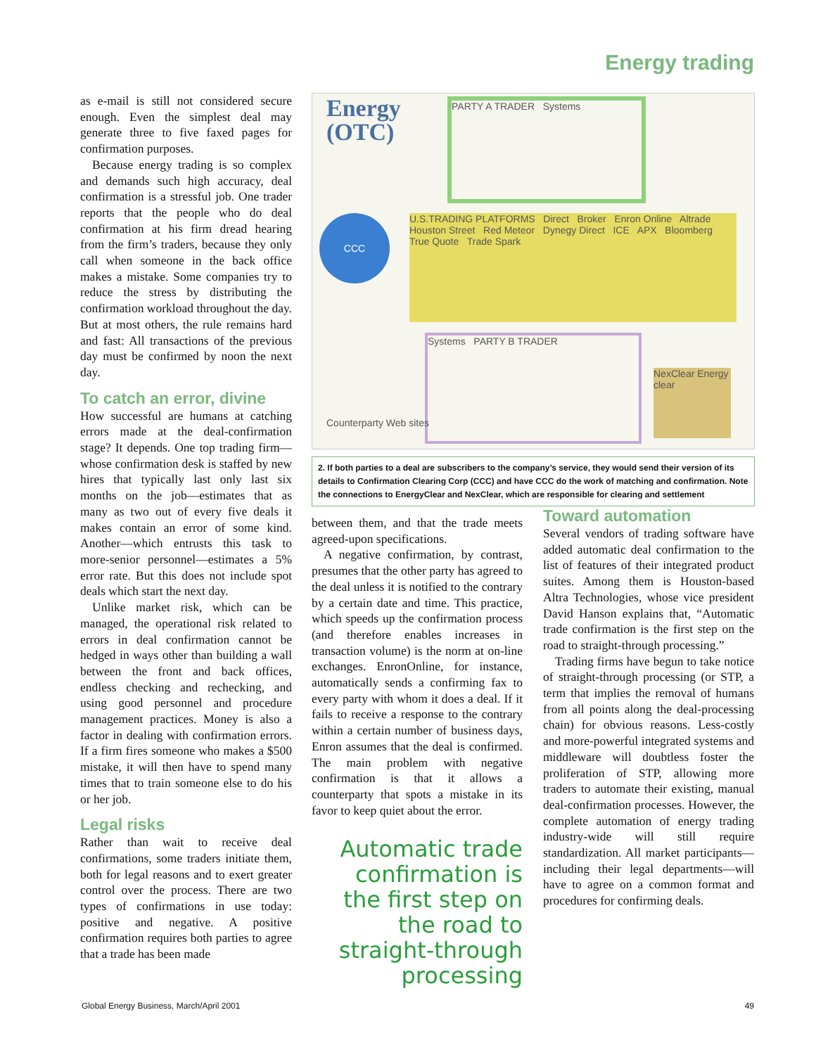Energy trading
as e-mail is still not considered secure enough. Even the simplest deal may generate three to five faxed pages for confirmation purposes.
Because energy trading is so complex and demands such high accuracy, deal confirmation is a stressful job. One trader reports that the people who do deal confirmation at his firm dread hearing from the firm’s traders, because they only call when someone in the back office makes a mistake. Some companies try to reduce the stress by distributing the confirmation workload throughout the day. But at most others, the rule remains hard and fast: All transactions of the previous day must be confirmed by noon the next day.
To catch an error, divine
How successful are humans at catching errors made at the deal-confirmation stage? It depends. One top trading firm—whose confirmation desk is staffed by new hires that typically last only last six months on the job—estimates that as many as two out of every five deals it makes contain an error of some kind. Another—which entrusts this task to more-senior personnel—estimates a 5% error rate. But this does not include spot deals which start the next day.
Unlike market risk, which can be managed, the operational risk related to errors in deal confirmation cannot be hedged in ways other than building a wall between the front and back offices, endless checking and rechecking, and using good personnel and procedure management practices. Money is also a factor in dealing with confirmation errors. If a firm fires someone who makes a $500 mistake, it will then have to spend many times that to train someone else to do his or her job.
Legal risks
Rather than wait to receive deal confirmations, some traders initiate them, both for legal reasons and to exert greater control over the process. There are two types of confirmations in use today: positive and negative. A positive confirmation requires both parties to agree that a trade has been made
Energy
(OTC)
PARTY A TRADER Systems
U.S.TRADING PLATFORMS Direct Broker Enron Online Altrade Houston Street Red Meteor Dynegy Direct ICE APX Bloomberg True Quote Trade Spark
CCC
Systems PARTY B TRADER
Counterparty Web sites
NexClear Energy clear
2. If both parties to a deal are subscribers to the company’s service, they would send their version of its details to Confirmation Clearing Corp (CCC) and have CCC do the work of matching and confirmation. Note the connections to EnergyClear and NexClear, which are responsible for clearing and settlement
between them, and that the trade meets agreed-upon specifications.
A negative confirmation, by contrast, presumes that the other party has agreed to the deal unless it is notified to the contrary by a certain date and time. This practice, which speeds up the confirmation process (and therefore enables increases in transaction volume) is the norm at on-line exchanges. EnronOnline, for instance, automatically sends a confirming fax to every party with whom it does a deal. If it fails to receive a response to the contrary within a certain number of business days, Enron assumes that the deal is confirmed. The main problem with negative confirmation is that it allows a counterparty that spots a mistake in its favor to keep quiet about the error.
Automatic trade confirmation is the first step on the road to straight-through processing
Toward automation
Several vendors of trading software have added automatic deal confirmation to the list of features of their integrated product suites. Among them is Houston-based Altra Technologies, whose vice president David Hanson explains that, “Automatic trade confirmation is the first step on the road to straight-through processing.”
Trading firms have begun to take notice of straight-through processing (or STP, a term that implies the removal of humans from all points along the deal-processing chain) for obvious reasons. Less-costly and more-powerful integrated systems and middleware will doubtless foster the proliferation of STP, allowing more traders to automate their existing, manual deal-confirmation processes. However, the complete automation of energy trading industry-wide will still require standardization. All market participants—including their legal departments—will have to agree on a common format and procedures for confirming deals.
Global Energy Business, March/April 2001 49